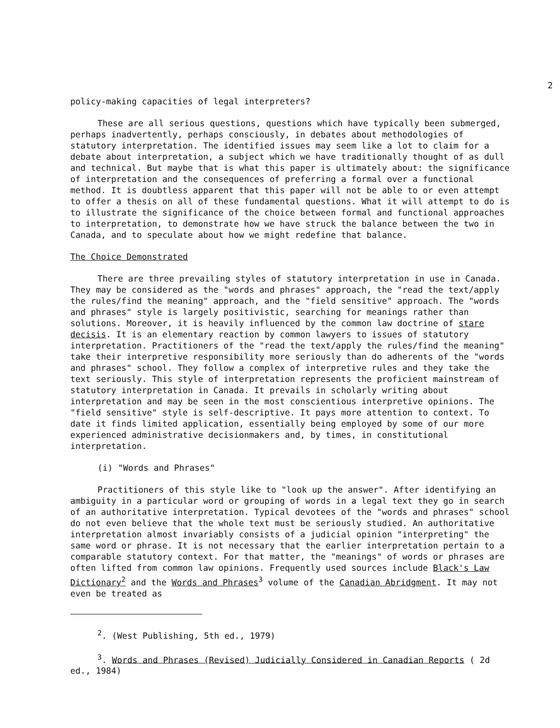2
policy-making capacities of legal interpreters?
These are all serious questions, questions which have typically been submerged, perhaps inadvertently, perhaps consciously, in debates about methodologies of statutory interpretation. The identified issues may seem like a lot to claim for a debate about interpretation, a subject which we have traditionally thought of as dull and technical. But maybe that is what this paper is ultimately about: the significance of interpretation and the consequences of preferring a formal over a functional method. It is doubtless apparent that this paper will not be able to or even attempt to offer a thesis on all of these fundamental questions. What it will attempt to do is to illustrate the significance of the choice between formal and functional approaches to interpretation, to demonstrate how we have struck the balance between the two in Canada, and to speculate about how we might redefine that balance.
The Choice Demonstrated
There are three prevailing styles of statutory interpretation in use in Canada. They may be considered as the "words and phrases" approach, the "read the text/apply the rules/find the meaning" approach, and the "field sensitive" approach. The "words and phrases" style is largely positivistic, searching for meanings rather than solutions. Moreover, it is heavily influenced by the common law doctrine of stare decisis. It is an elementary reaction by common lawyers to issues of statutory interpretation. Practitioners of the "read the text/apply the rules/find the meaning" take their interpretive responsibility more seriously than do adherents of the "words and phrases" school. They follow a complex of interpretive rules and they take the text seriously. This style of interpretation represents the proficient mainstream of statutory interpretation in Canada. It prevails in scholarly writing about interpretation and may be seen in the most conscientious interpretive opinions. The "field sensitive" style is self-descriptive. It pays more attention to context. To date it finds limited application, essentially being employed by some of our more experienced administrative decisionmakers and, by times, in constitutional interpretation.
(i) "Words and Phrases"
Practitioners of this style like to "look up the answer". After identifying an ambiguity in a particular word or grouping of words in a legal text they go in search of an authoritative interpretation. Typical devotees of the "words and phrases" school do not even believe that the whole text must be seriously studied. An authoritative interpretation almost invariably consists of a judicial opinion "interpreting" the same word or phrase. It is not necessary that the earlier interpretation pertain to a comparable statutory context. For that matter, the "meanings" of words or phrases are often lifted from common law opinions. Frequently used sources include Black's Law Dictionary<sup>2</sup> and the Words and Phrases<sup>3</sup> volume of the Canadian Abridgment. It may not even be treated as
<sup>2</sup>. (West Publishing, 5th ed., 1979)
<sup>3</sup>. Words and Phrases (Revised) Judicially Considered in Canadian Reports ( 2d ed., 1984)